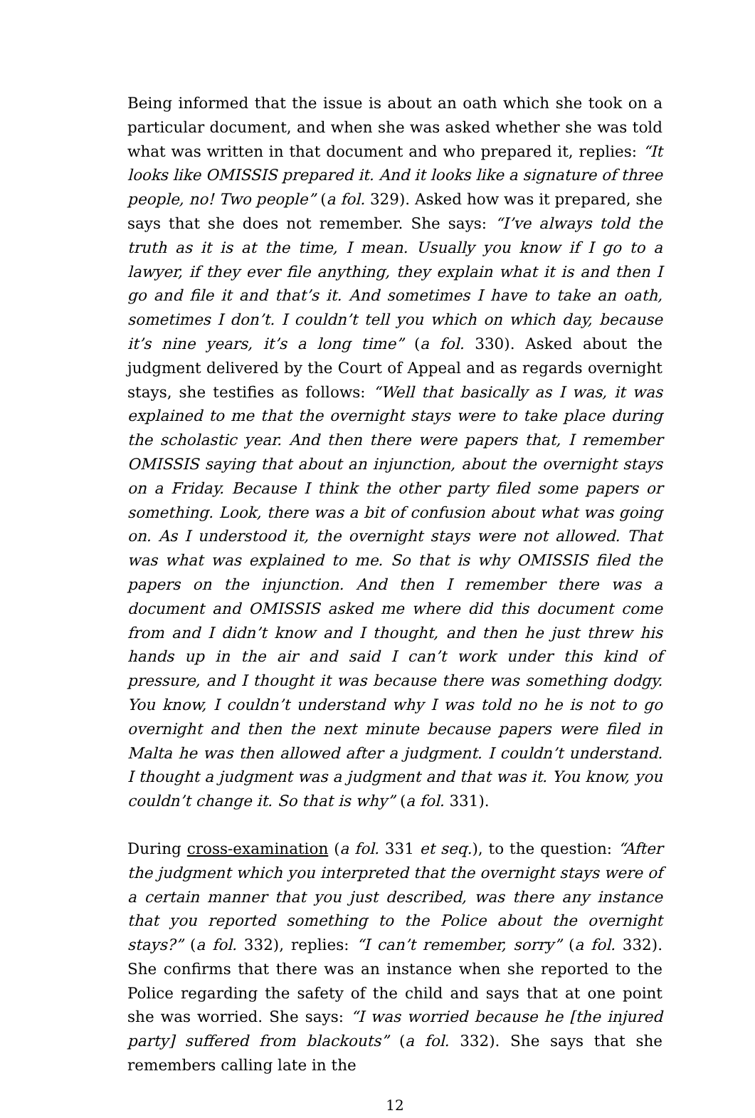Being informed that the issue is about an oath which she took on a particular document, and when she was asked whether she was told what was written in that document and who prepared it, replies: “It looks like OMISSIS prepared it. And it looks like a signature of three people, no! Two people” (a fol. 329). Asked how was it prepared, she says that she does not remember. She says: “I’ve always told the truth as it is at the time, I mean. Usually you know if I go to a lawyer, if they ever file anything, they explain what it is and then I go and file it and that’s it. And sometimes I have to take an oath, sometimes I don’t. I couldn’t tell you which on which day, because it’s nine years, it’s a long time” (a fol. 330). Asked about the judgment delivered by the Court of Appeal and as regards overnight stays, she testifies as follows: “Well that basically as I was, it was explained to me that the overnight stays were to take place during the scholastic year. And then there were papers that, I remember OMISSIS saying that about an injunction, about the overnight stays on a Friday. Because I think the other party filed some papers or something. Look, there was a bit of confusion about what was going on. As I understood it, the overnight stays were not allowed. That was what was explained to me. So that is why OMISSIS filed the papers on the injunction. And then I remember there was a document and OMISSIS asked me where did this document come from and I didn’t know and I thought, and then he just threw his hands up in the air and said I can’t work under this kind of pressure, and I thought it was because there was something dodgy. You know, I couldn’t understand why I was told no he is not to go overnight and then the next minute because papers were filed in Malta he was then allowed after a judgment. I couldn’t understand. I thought a judgment was a judgment and that was it. You know, you couldn’t change it. So that is why” (a fol. 331).
During cross-examination (a fol. 331 et seq.), to the question: “After the judgment which you interpreted that the overnight stays were of a certain manner that you just described, was there any instance that you reported something to the Police about the overnight stays?” (a fol. 332), replies: “I can’t remember, sorry” (a fol. 332). She confirms that there was an instance when she reported to the Police regarding the safety of the child and says that at one point she was worried. She says: “I was worried because he [the injured party] suffered from blackouts” (a fol. 332). She says that she remembers calling late in the
12